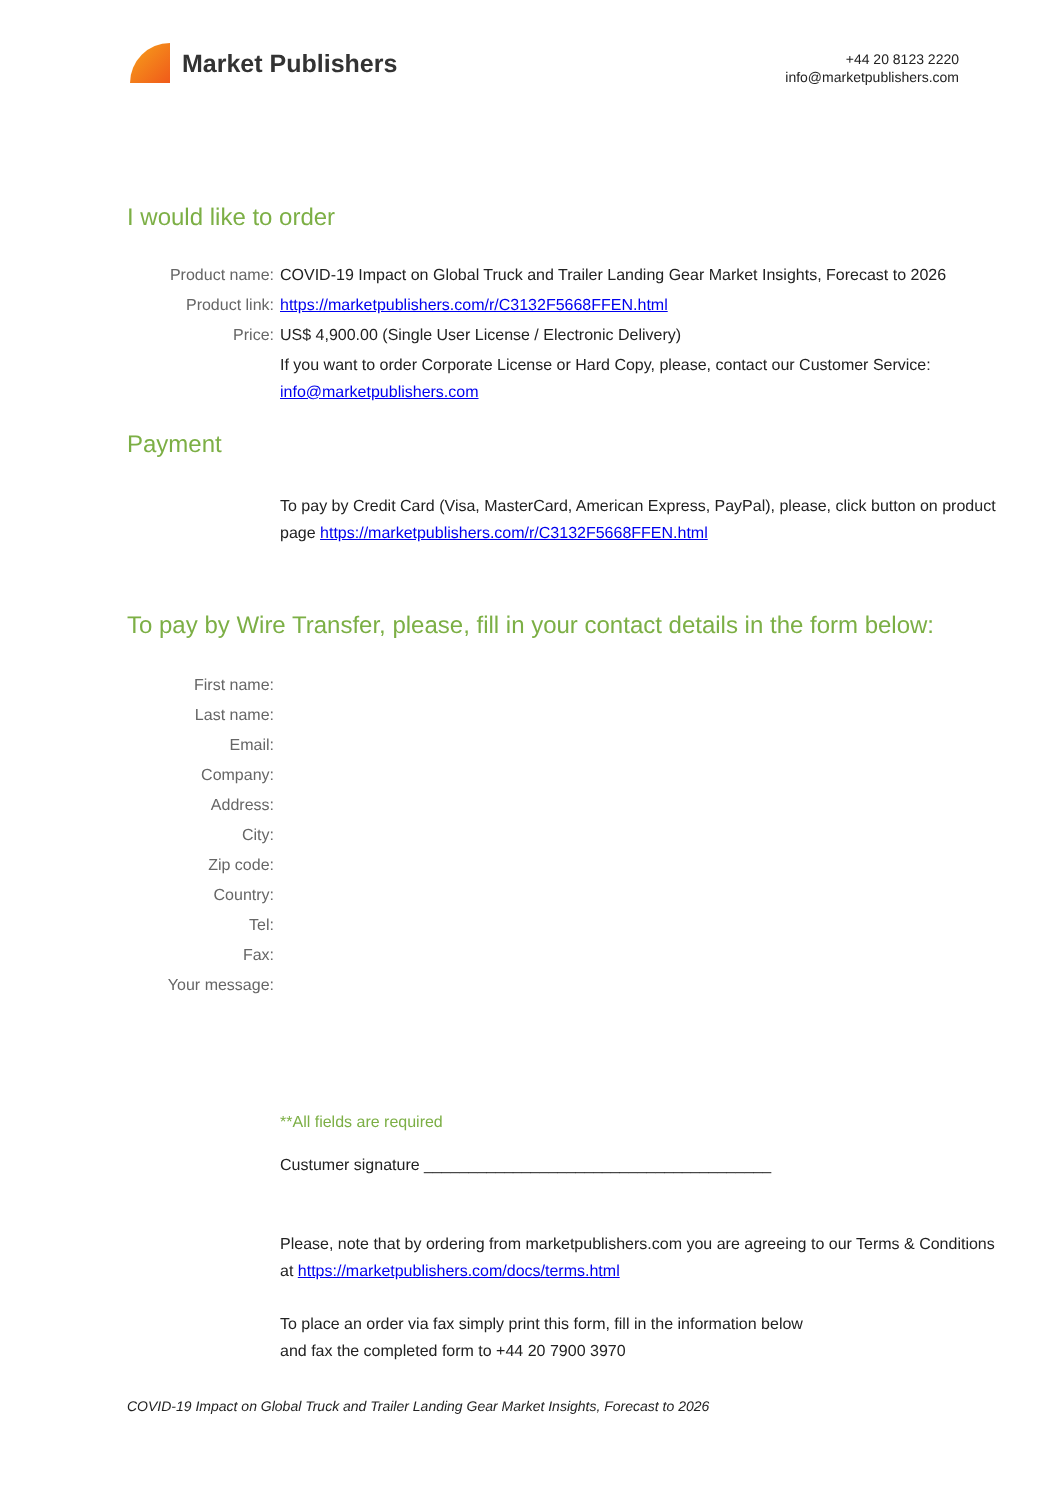Market Publishers
+44 20 8123 2220
info@marketpublishers.com
I would like to order
Product name: COVID-19 Impact on Global Truck and Trailer Landing Gear Market Insights, Forecast to 2026
Product link: https://marketpublishers.com/r/C3132F5668FFEN.html
Price: US$ 4,900.00 (Single User License / Electronic Delivery)
If you want to order Corporate License or Hard Copy, please, contact our Customer Service:
info@marketpublishers.com
Payment
To pay by Credit Card (Visa, MasterCard, American Express, PayPal), please, click button on product page https://marketpublishers.com/r/C3132F5668FFEN.html
To pay by Wire Transfer, please, fill in your contact details in the form below:
First name:
Last name:
Email:
Company:
Address:
City:
Zip code:
Country:
Tel:
Fax:
Your message:
**All fields are required
Custumer signature _______________________________________
Please, note that by ordering from marketpublishers.com you are agreeing to our Terms & Conditions at https://marketpublishers.com/docs/terms.html
To place an order via fax simply print this form, fill in the information below
and fax the completed form to +44 20 7900 3970
COVID-19 Impact on Global Truck and Trailer Landing Gear Market Insights, Forecast to 2026